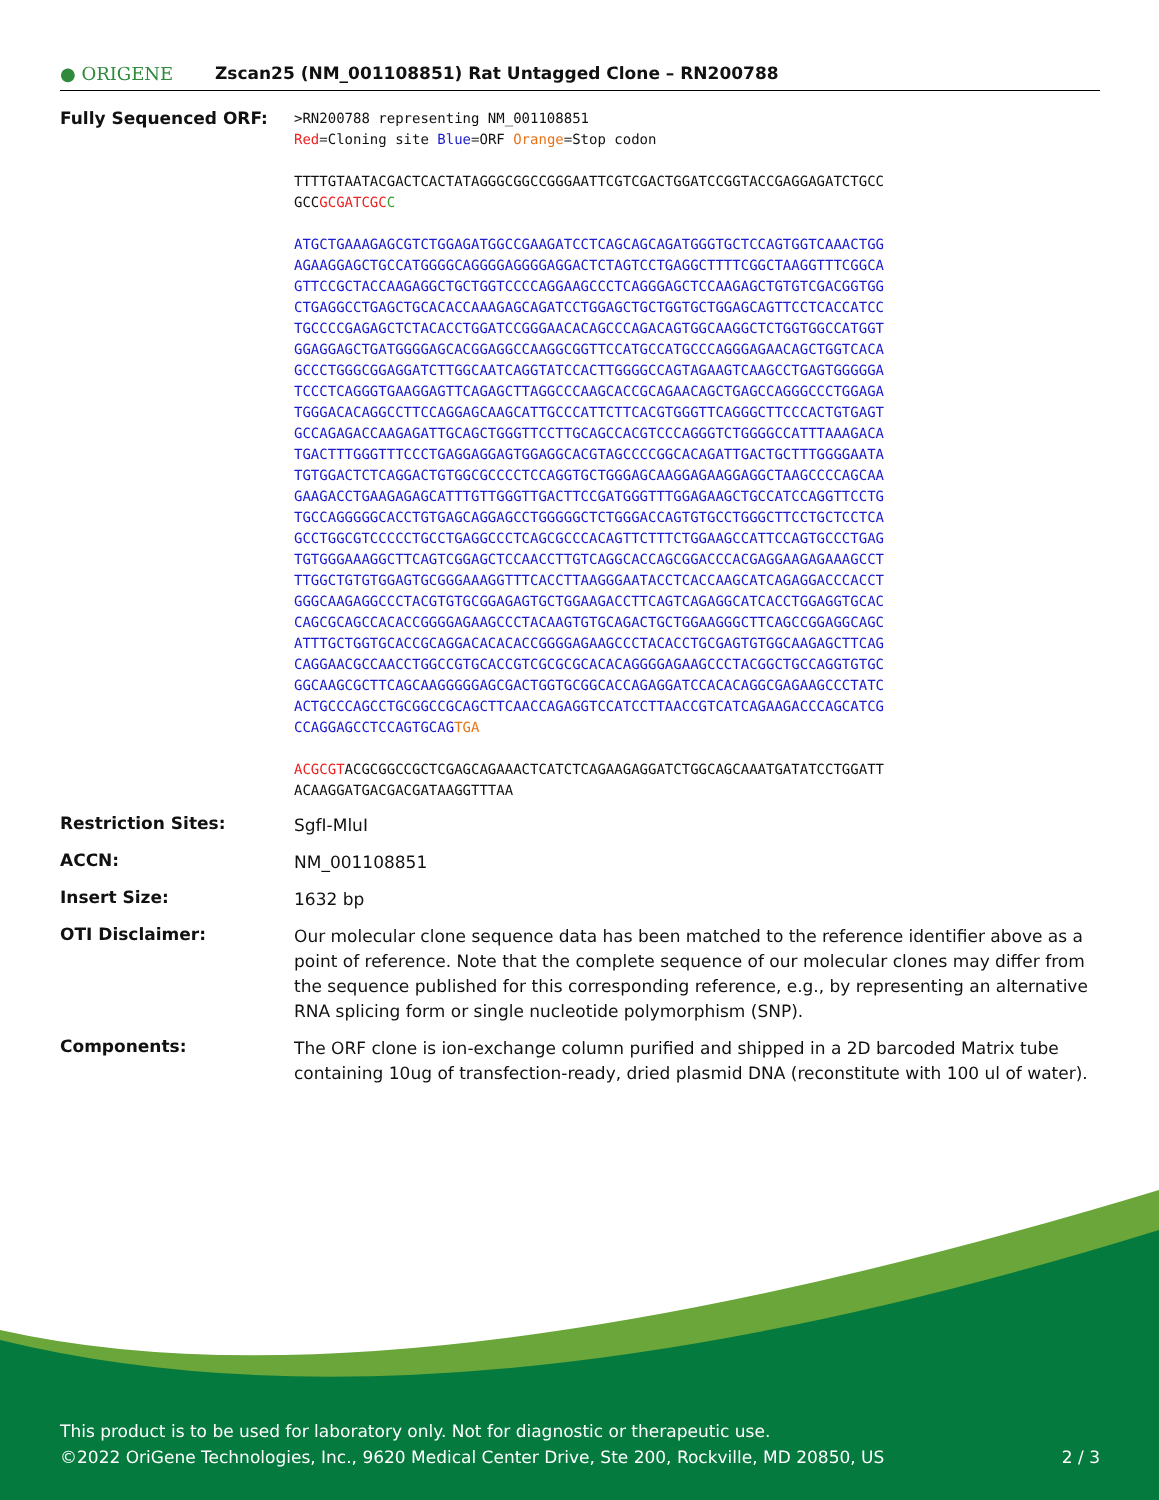● ORIGENE
Zscan25 (NM_001108851) Rat Untagged Clone – RN200788
Fully Sequenced ORF:
>RN200788 representing NM_001108851
Red=Cloning site Blue=ORF Orange=Stop codon
TTTTGTAATACGACTCACTATAGGGCGGCCGGGAATTCGTCGACTGGATCCGGTACCGAGGAGATCTGCC
GCCGCGATCGC C
ATGCTGAAAGAGCGTCTGGAGATGGCCGAAGATCCTCAGCAGCAGATGGGTGCTCCAGTGGTCAAACTGG
AGAAGGAGCTGCCATGGGGCAGGGGAGGGGAGGACTCTAGTCCTGAGGCTTTTCGGCTAAGGTTTCGGCA
GTTCCGCTACCAAGAGGCTGCTGGTCCCCAGGAAGCCCTCAGGGAGCTCCAAGAGCTGTGTCGACGGTGG
CTGAGGCCTGAGCTGCACACCAAAGAGCAGATCCTGGAGCTGCTGGTGCTGGAGCAGTTCCTCACCATCC
TGCCCCGAGAGCTCTACACCTGGATCCGGGAACACAGCCCAGACAGTGGCAAGGCTCTGGTGGCCATGGT
GGAGGAGCTGATGGGGAGCACGGAGGCCAAGGCGGTTCCATGCCATGCCCAGGGAGAACAGCTGGTCACA
GCCCTGGGCGGAGGATCTTGGCAATCAGGTATCCACTTGGGGCCAGTAGAAGTCAAGCCTGAGTGGGGGA
TCCCTCAGGGTGAAGGAGTTCAGAGCTTAGGCCCAAGCACCGCAGAACAGCTGAGCCAGGGCCCTGGAGA
TGGGACACAGGCCTTCCAGGAGCAAGCATTGCCCATTCTTCACGTGGGTTCAGGGCTTCCCACTGTGAGT
GCCAGAGACCAAGAGATTGCAGCTGGGTTCCTTGCAGCCACGTCCCAGGGTCTGGGGCCATTTAAAGACA
TGACTTTGGGTTTCCCTGAGGAGGAGTGGAGGCACGTAGCCCCGGCACAGATTGACTGCTTTGGGGAATA
TGTGGACTCTCAGGACTGTGGCGCCCCTCCAGGTGCTGGGAGCAAGGAGAAGGAGGCTAAGCCCCAGCAA
GAAGACCTGAAGAGAGCATTTGTTGGGTTGACTTCCGATGGGTTTGGAGAAGCTGCCATCCAGGTTCCTG
TGCCAGGGGGCACCTGTGAGCAGGAGCCTGGGGGCTCTGGGACCAGTGTGCCTGGGCTTCCTGCTCCTCA
GCCTGGCGTCCCCCTGCCTGAGGCCCTCAGCGCCCACAGTTCTTTCTGGAAGCCATTCCAGTGCCCTGAG
TGTGGGAAAGGCTTCAGTCGGAGCTCCAACCTTGTCAGGCACCAGCGGACCCACGAGGAAGAGAAAGCCT
TTGGCTGTGTGGAGTGCGGGAAAGGTTTCACCTTAAGGGAATACCTCACCAAGCATCAGAGGACCCACCT
GGGCAAGAGGCCCTACGTGTGCGGAGAGTGCTGGAAGACCTTCAGTCAGAGGCATCACCTGGAGGTGCAC
CAGCGCAGCCACACCGGGGAGAAGCCCTACAAGTGTGCAGACTGCTGGAAGGGCTTCAGCCGGAGGCAGC
ATTTGCTGGTGCACCGCAGGACACACACCGGGGAGAAGCCCTACACCTGCGAGTGTGGCAAGAGCTTCAG
CAGGAACGCCAACCTGGCCGTGCACCGTCGCGCGCACACAGGGGAGAAGCCCTACGGCTGCCAGGTGTGC
GGCAAGCGCTTCAGCAAGGGGGAGCGACTGGTGCGGCACCAGAGGATCCACACAGGCGAGAAGCCCTATC
ACTGCCCAGCCTGCGGCCGCAGCTTCAACCAGAGGTCCATCCTTAACCGTCATCAGAAGACCCAGCATCG
CCAGGAGCCTCCAGTGCAG TGA
ACGCGTACGCGGCCGCTCGAGCAGAAACTCATCTCAGAAGAGGATCTGGCAGCAAATGATATCCTGGATT
ACAAGGATGACGACGATAAGGTTTAA
Restriction Sites:
SgfI-MluI
ACCN:
NM_001108851
Insert Size:
1632 bp
OTI Disclaimer:
Our molecular clone sequence data has been matched to the reference identifier above as a point of reference. Note that the complete sequence of our molecular clones may differ from the sequence published for this corresponding reference, e.g., by representing an alternative RNA splicing form or single nucleotide polymorphism (SNP).
Components:
The ORF clone is ion-exchange column purified and shipped in a 2D barcoded Matrix tube containing 10ug of transfection-ready, dried plasmid DNA (reconstitute with 100 ul of water).
This product is to be used for laboratory only. Not for diagnostic or therapeutic use.
©2022 OriGene Technologies, Inc., 9620 Medical Center Drive, Ste 200, Rockville, MD 20850, US 2 / 3